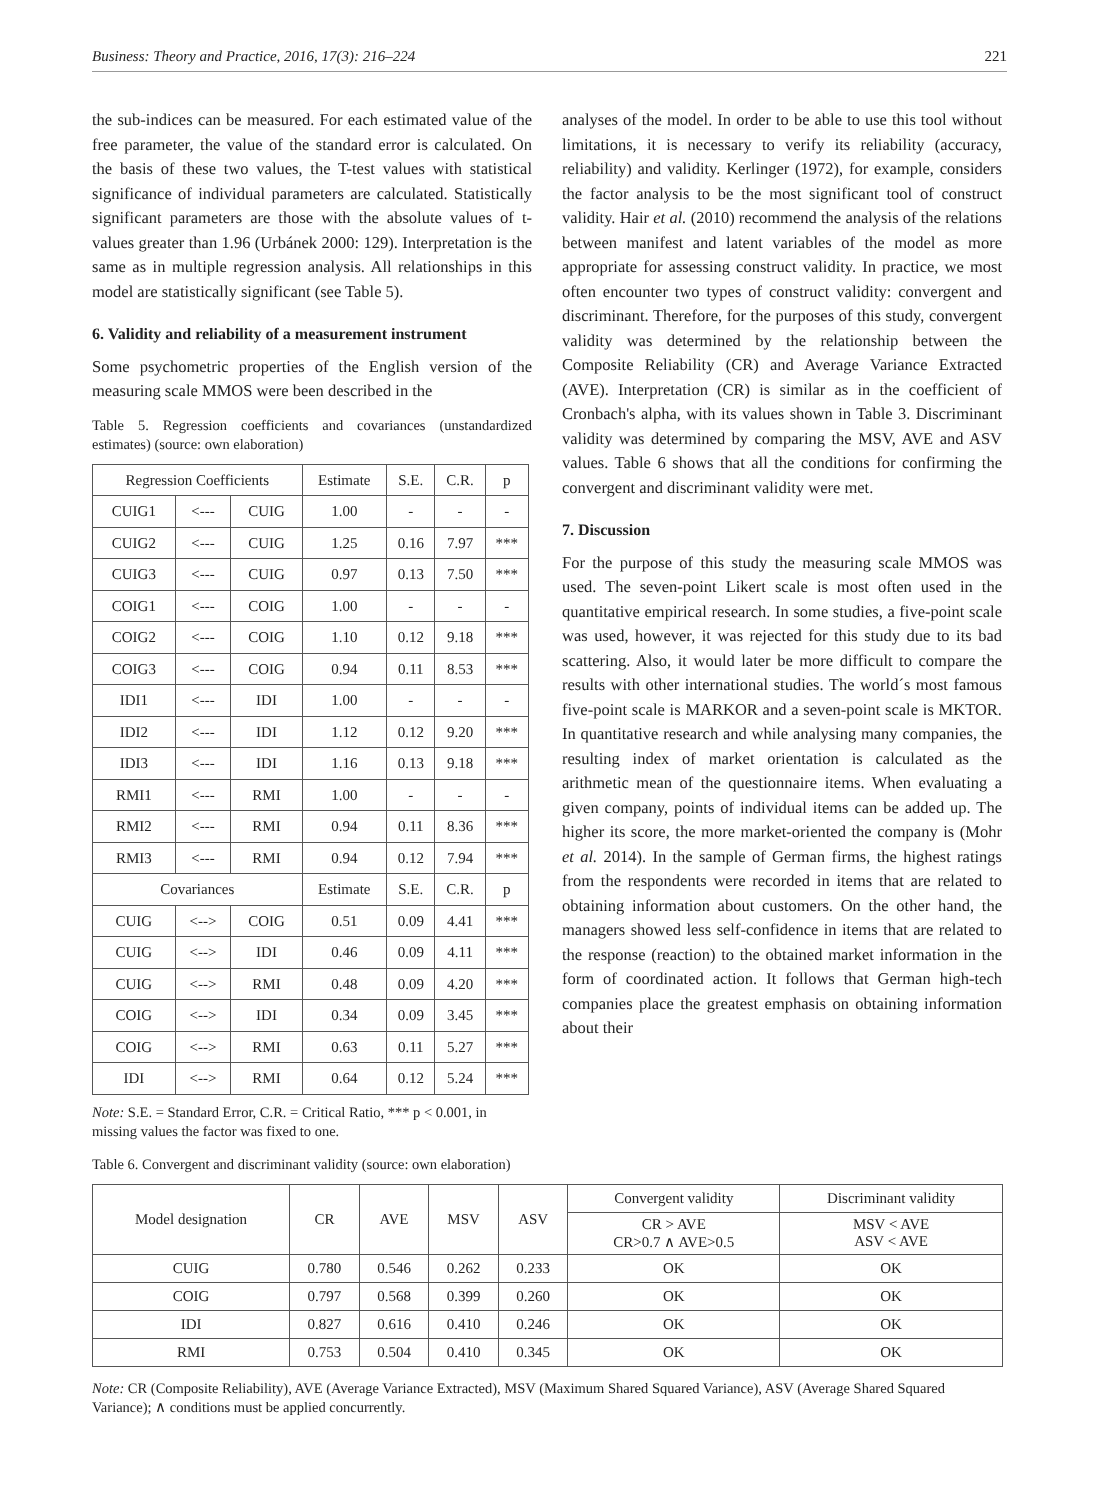Business: Theory and Practice, 2016, 17(3): 216–224 221
the sub-indices can be measured. For each estimated value of the free parameter, the value of the standard error is calculated. On the basis of these two values, the T-test values with statistical significance of individual parameters are calculated. Statistically significant parameters are those with the absolute values of t-values greater than 1.96 (Urbánek 2000: 129). Interpretation is the same as in multiple regression analysis. All relationships in this model are statistically significant (see Table 5).
6. Validity and reliability of a measurement instrument
Some psychometric properties of the English version of the measuring scale MMOS were been described in the
Table 5. Regression coefficients and covariances (unstandardized estimates) (source: own elaboration)
| Regression Coefficients | | | Estimate | S.E. | C.R. | p |
| --- | --- | --- | --- | --- | --- | --- |
| CUIG1 | <--- | CUIG | 1.00 | - | - | - |
| CUIG2 | <--- | CUIG | 1.25 | 0.16 | 7.97 | *** |
| CUIG3 | <--- | CUIG | 0.97 | 0.13 | 7.50 | *** |
| COIG1 | <--- | COIG | 1.00 | - | - | - |
| COIG2 | <--- | COIG | 1.10 | 0.12 | 9.18 | *** |
| COIG3 | <--- | COIG | 0.94 | 0.11 | 8.53 | *** |
| IDI1 | <--- | IDI | 1.00 | - | - | - |
| IDI2 | <--- | IDI | 1.12 | 0.12 | 9.20 | *** |
| IDI3 | <--- | IDI | 1.16 | 0.13 | 9.18 | *** |
| RMI1 | <--- | RMI | 1.00 | - | - | - |
| RMI2 | <--- | RMI | 0.94 | 0.11 | 8.36 | *** |
| RMI3 | <--- | RMI | 0.94 | 0.12 | 7.94 | *** |
| Covariances | | | Estimate | S.E. | C.R. | p |
| CUIG | <--> | COIG | 0.51 | 0.09 | 4.41 | *** |
| CUIG | <--> | IDI | 0.46 | 0.09 | 4.11 | *** |
| CUIG | <--> | RMI | 0.48 | 0.09 | 4.20 | *** |
| COIG | <--> | IDI | 0.34 | 0.09 | 3.45 | *** |
| COIG | <--> | RMI | 0.63 | 0.11 | 5.27 | *** |
| IDI | <--> | RMI | 0.64 | 0.12 | 5.24 | *** |
Note: S.E. = Standard Error, C.R. = Critical Ratio, *** p < 0.001, in missing values the factor was fixed to one.
analyses of the model. In order to be able to use this tool without limitations, it is necessary to verify its reliability (accuracy, reliability) and validity. Kerlinger (1972), for example, considers the factor analysis to be the most significant tool of construct validity. Hair et al. (2010) recommend the analysis of the relations between manifest and latent variables of the model as more appropriate for assessing construct validity. In practice, we most often encounter two types of construct validity: convergent and discriminant. Therefore, for the purposes of this study, convergent validity was determined by the relationship between the Composite Reliability (CR) and Average Variance Extracted (AVE). Interpretation (CR) is similar as in the coefficient of Cronbach's alpha, with its values shown in Table 3. Discriminant validity was determined by comparing the MSV, AVE and ASV values. Table 6 shows that all the conditions for confirming the convergent and discriminant validity were met.
7. Discussion
For the purpose of this study the measuring scale MMOS was used. The seven-point Likert scale is most often used in the quantitative empirical research. In some studies, a five-point scale was used, however, it was rejected for this study due to its bad scattering. Also, it would later be more difficult to compare the results with other international studies. The world´s most famous five-point scale is MARKOR and a seven-point scale is MKTOR. In quantitative research and while analysing many companies, the resulting index of market orientation is calculated as the arithmetic mean of the questionnaire items. When evaluating a given company, points of individual items can be added up. The higher its score, the more market-oriented the company is (Mohr et al. 2014). In the sample of German firms, the highest ratings from the respondents were recorded in items that are related to obtaining information about customers. On the other hand, the managers showed less self-confidence in items that are related to the response (reaction) to the obtained market information in the form of coordinated action. It follows that German high-tech companies place the greatest emphasis on obtaining information about their
Table 6. Convergent and discriminant validity (source: own elaboration)
| Model designation | CR | AVE | MSV | ASV | Convergent validity | Discriminant validity |
| --- | --- | --- | --- | --- | --- | --- |
| | | | | | CR > AVE CR>0.7 ∧ AVE>0.5 | MSV < AVE ASV < AVE |
| CUIG | 0.780 | 0.546 | 0.262 | 0.233 | OK | OK |
| COIG | 0.797 | 0.568 | 0.399 | 0.260 | OK | OK |
| IDI | 0.827 | 0.616 | 0.410 | 0.246 | OK | OK |
| RMI | 0.753 | 0.504 | 0.410 | 0.345 | OK | OK |
Note: CR (Composite Reliability), AVE (Average Variance Extracted), MSV (Maximum Shared Squared Variance), ASV (Average Shared Squared Variance); ∧ conditions must be applied concurrently.